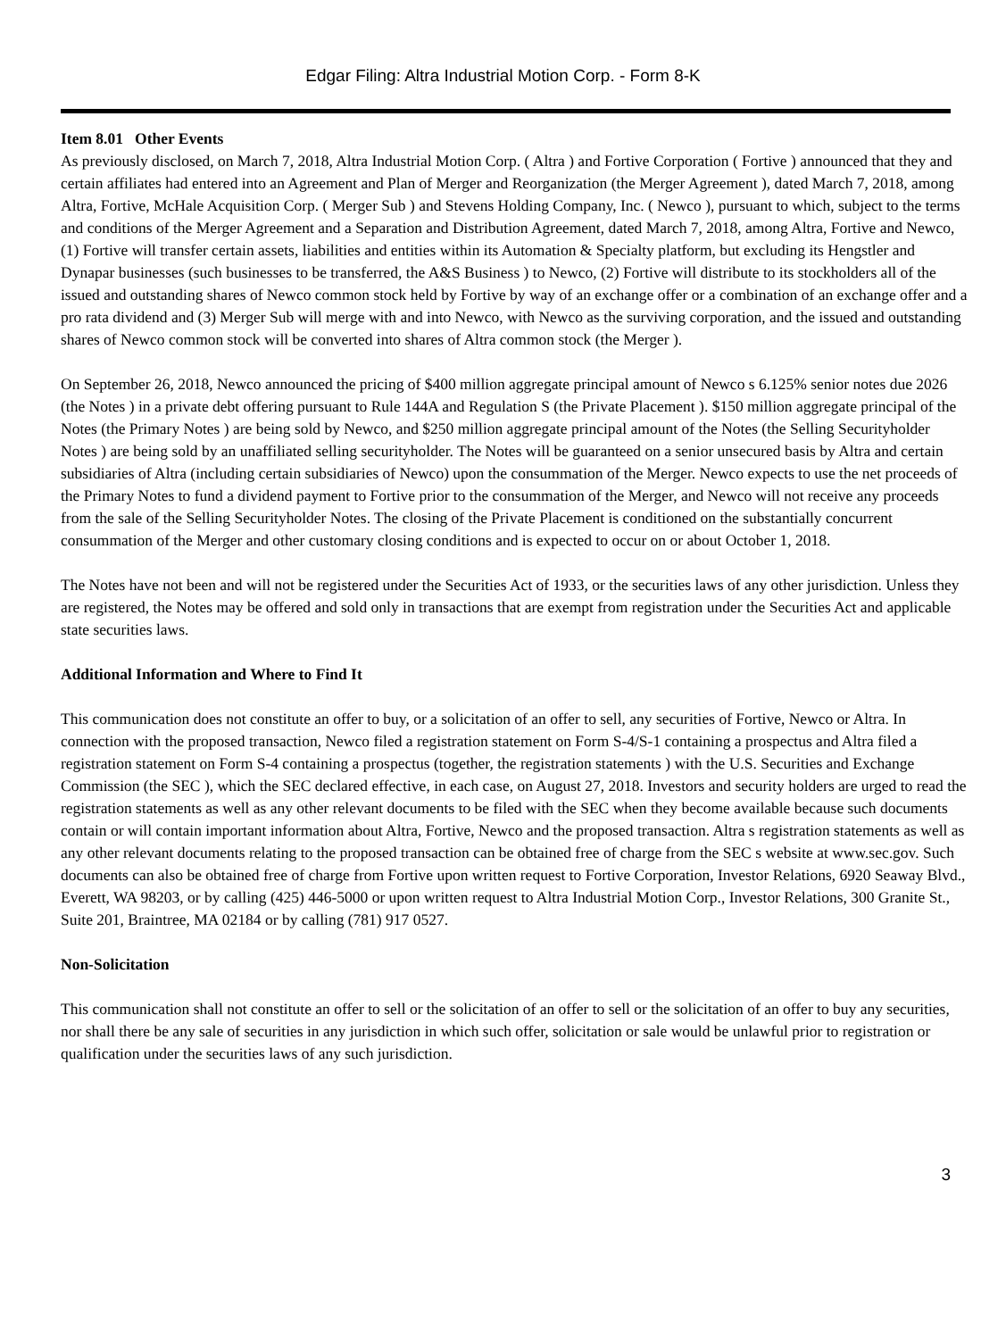Edgar Filing: Altra Industrial Motion Corp. - Form 8-K
Item 8.01 Other Events
As previously disclosed, on March 7, 2018, Altra Industrial Motion Corp. ( Altra ) and Fortive Corporation ( Fortive ) announced that they and certain affiliates had entered into an Agreement and Plan of Merger and Reorganization (the Merger Agreement ), dated March 7, 2018, among Altra, Fortive, McHale Acquisition Corp. ( Merger Sub ) and Stevens Holding Company, Inc. ( Newco ), pursuant to which, subject to the terms and conditions of the Merger Agreement and a Separation and Distribution Agreement, dated March 7, 2018, among Altra, Fortive and Newco, (1) Fortive will transfer certain assets, liabilities and entities within its Automation & Specialty platform, but excluding its Hengstler and Dynapar businesses (such businesses to be transferred, the A&S Business ) to Newco, (2) Fortive will distribute to its stockholders all of the issued and outstanding shares of Newco common stock held by Fortive by way of an exchange offer or a combination of an exchange offer and a pro rata dividend and (3) Merger Sub will merge with and into Newco, with Newco as the surviving corporation, and the issued and outstanding shares of Newco common stock will be converted into shares of Altra common stock (the Merger ).
On September 26, 2018, Newco announced the pricing of $400 million aggregate principal amount of Newco s 6.125% senior notes due 2026 (the Notes ) in a private debt offering pursuant to Rule 144A and Regulation S (the Private Placement ). $150 million aggregate principal of the Notes (the Primary Notes ) are being sold by Newco, and $250 million aggregate principal amount of the Notes (the Selling Securityholder Notes ) are being sold by an unaffiliated selling securityholder. The Notes will be guaranteed on a senior unsecured basis by Altra and certain subsidiaries of Altra (including certain subsidiaries of Newco) upon the consummation of the Merger. Newco expects to use the net proceeds of the Primary Notes to fund a dividend payment to Fortive prior to the consummation of the Merger, and Newco will not receive any proceeds from the sale of the Selling Securityholder Notes. The closing of the Private Placement is conditioned on the substantially concurrent consummation of the Merger and other customary closing conditions and is expected to occur on or about October 1, 2018.
The Notes have not been and will not be registered under the Securities Act of 1933, or the securities laws of any other jurisdiction. Unless they are registered, the Notes may be offered and sold only in transactions that are exempt from registration under the Securities Act and applicable state securities laws.
Additional Information and Where to Find It
This communication does not constitute an offer to buy, or a solicitation of an offer to sell, any securities of Fortive, Newco or Altra. In connection with the proposed transaction, Newco filed a registration statement on Form S-4/S-1 containing a prospectus and Altra filed a registration statement on Form S-4 containing a prospectus (together, the registration statements ) with the U.S. Securities and Exchange Commission (the SEC ), which the SEC declared effective, in each case, on August 27, 2018. Investors and security holders are urged to read the registration statements as well as any other relevant documents to be filed with the SEC when they become available because such documents contain or will contain important information about Altra, Fortive, Newco and the proposed transaction. Altra s registration statements as well as any other relevant documents relating to the proposed transaction can be obtained free of charge from the SEC s website at www.sec.gov. Such documents can also be obtained free of charge from Fortive upon written request to Fortive Corporation, Investor Relations, 6920 Seaway Blvd., Everett, WA 98203, or by calling (425) 446-5000 or upon written request to Altra Industrial Motion Corp., Investor Relations, 300 Granite St., Suite 201, Braintree, MA 02184 or by calling (781) 917 0527.
Non-Solicitation
This communication shall not constitute an offer to sell or the solicitation of an offer to sell or the solicitation of an offer to buy any securities, nor shall there be any sale of securities in any jurisdiction in which such offer, solicitation or sale would be unlawful prior to registration or qualification under the securities laws of any such jurisdiction.
3